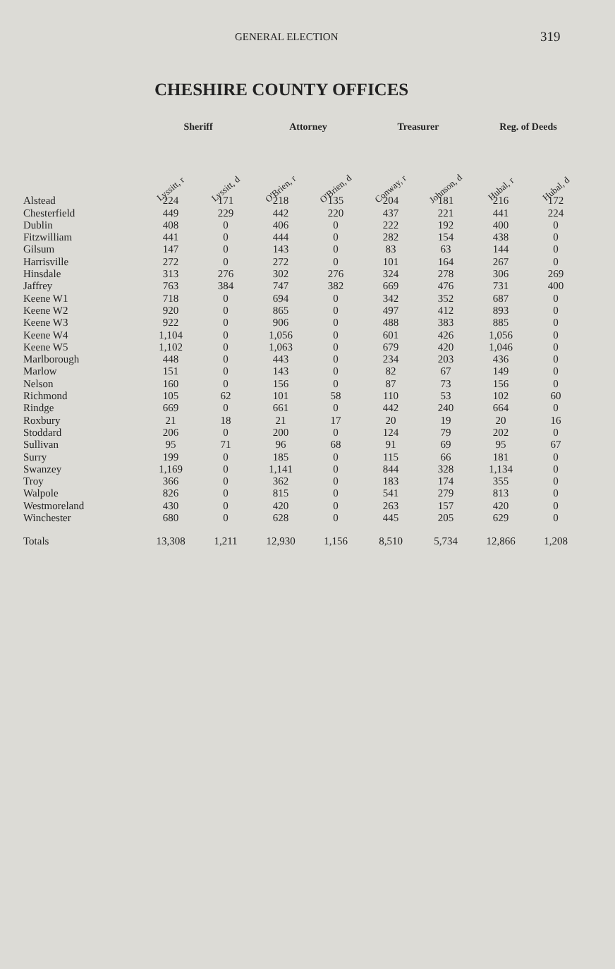GENERAL ELECTION 319
CHESHIRE COUNTY OFFICES
| | Sheriff | | Attorney | | Treasurer | | Reg. of Deeds | |
| --- | --- | --- | --- | --- | --- | --- | --- | --- |
| | Lyssitt, r | Lyssitt, d | O'Brien, r | O'Brien, d | Conway, r | Johnson, d | Hubal, r | Hubal, d |
| Alstead | 224 | 171 | 218 | 135 | 204 | 181 | 216 | 172 |
| Chesterfield | 449 | 229 | 442 | 220 | 437 | 221 | 441 | 224 |
| Dublin | 408 | 0 | 406 | 0 | 222 | 192 | 400 | 0 |
| Fitzwilliam | 441 | 0 | 444 | 0 | 282 | 154 | 438 | 0 |
| Gilsum | 147 | 0 | 143 | 0 | 83 | 63 | 144 | 0 |
| Harrisville | 272 | 0 | 272 | 0 | 101 | 164 | 267 | 0 |
| Hinsdale | 313 | 276 | 302 | 276 | 324 | 278 | 306 | 269 |
| Jaffrey | 763 | 384 | 747 | 382 | 669 | 476 | 731 | 400 |
| Keene W1 | 718 | 0 | 694 | 0 | 342 | 352 | 687 | 0 |
| Keene W2 | 920 | 0 | 865 | 0 | 497 | 412 | 893 | 0 |
| Keene W3 | 922 | 0 | 906 | 0 | 488 | 383 | 885 | 0 |
| Keene W4 | 1,104 | 0 | 1,056 | 0 | 601 | 426 | 1,056 | 0 |
| Keene W5 | 1,102 | 0 | 1,063 | 0 | 679 | 420 | 1,046 | 0 |
| Marlborough | 448 | 0 | 443 | 0 | 234 | 203 | 436 | 0 |
| Marlow | 151 | 0 | 143 | 0 | 82 | 67 | 149 | 0 |
| Nelson | 160 | 0 | 156 | 0 | 87 | 73 | 156 | 0 |
| Richmond | 105 | 62 | 101 | 58 | 110 | 53 | 102 | 60 |
| Rindge | 669 | 0 | 661 | 0 | 442 | 240 | 664 | 0 |
| Roxbury | 21 | 18 | 21 | 17 | 20 | 19 | 20 | 16 |
| Stoddard | 206 | 0 | 200 | 0 | 124 | 79 | 202 | 0 |
| Sullivan | 95 | 71 | 96 | 68 | 91 | 69 | 95 | 67 |
| Surry | 199 | 0 | 185 | 0 | 115 | 66 | 181 | 0 |
| Swanzey | 1,169 | 0 | 1,141 | 0 | 844 | 328 | 1,134 | 0 |
| Troy | 366 | 0 | 362 | 0 | 183 | 174 | 355 | 0 |
| Walpole | 826 | 0 | 815 | 0 | 541 | 279 | 813 | 0 |
| Westmoreland | 430 | 0 | 420 | 0 | 263 | 157 | 420 | 0 |
| Winchester | 680 | 0 | 628 | 0 | 445 | 205 | 629 | 0 |
| Totals | 13,308 | 1,211 | 12,930 | 1,156 | 8,510 | 5,734 | 12,866 | 1,208 |